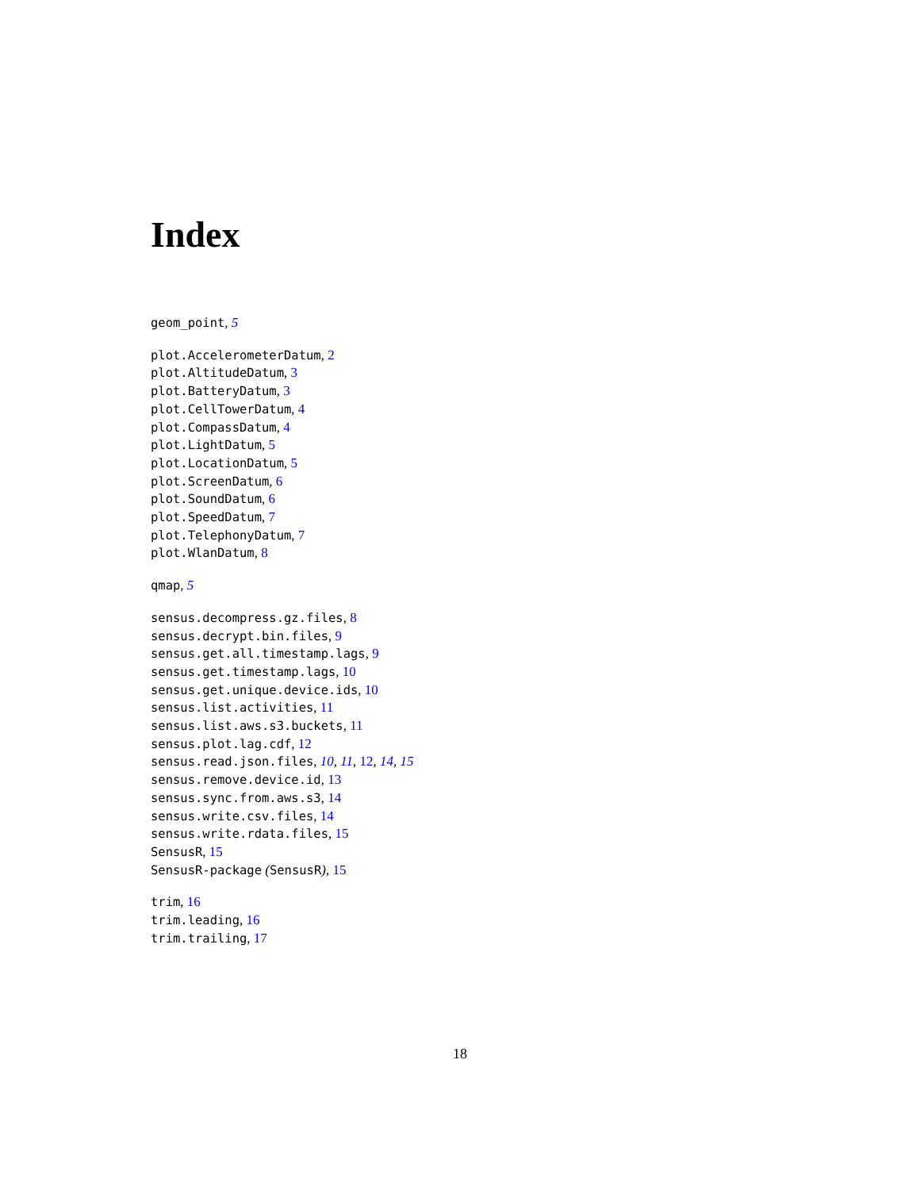Index
geom_point, 5
plot.AccelerometerDatum, 2
plot.AltitudeDatum, 3
plot.BatteryDatum, 3
plot.CellTowerDatum, 4
plot.CompassDatum, 4
plot.LightDatum, 5
plot.LocationDatum, 5
plot.ScreenDatum, 6
plot.SoundDatum, 6
plot.SpeedDatum, 7
plot.TelephonyDatum, 7
plot.WlanDatum, 8
qmap, 5
sensus.decompress.gz.files, 8
sensus.decrypt.bin.files, 9
sensus.get.all.timestamp.lags, 9
sensus.get.timestamp.lags, 10
sensus.get.unique.device.ids, 10
sensus.list.activities, 11
sensus.list.aws.s3.buckets, 11
sensus.plot.lag.cdf, 12
sensus.read.json.files, 10, 11, 12, 14, 15
sensus.remove.device.id, 13
sensus.sync.from.aws.s3, 14
sensus.write.csv.files, 14
sensus.write.rdata.files, 15
SensusR, 15
SensusR-package (SensusR), 15
trim, 16
trim.leading, 16
trim.trailing, 17
18